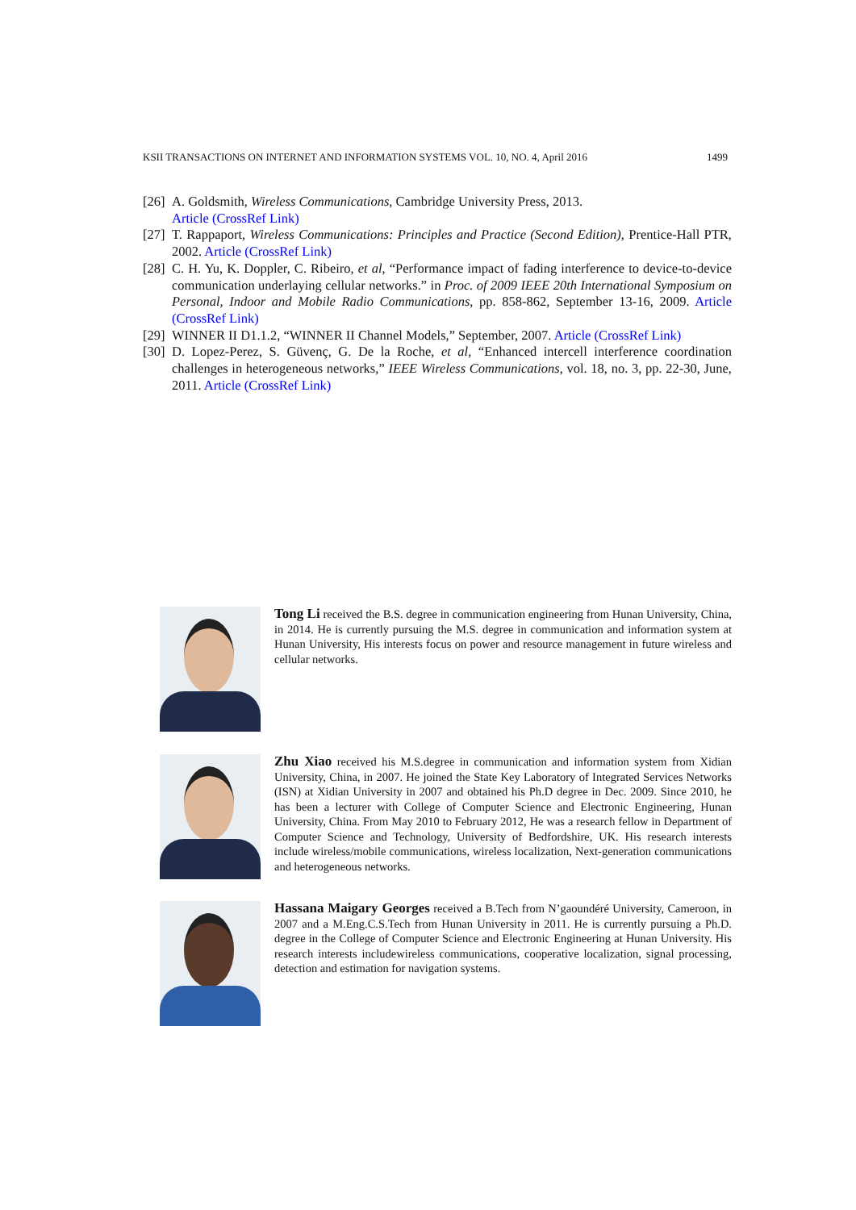KSII TRANSACTIONS ON INTERNET AND INFORMATION SYSTEMS VOL. 10, NO. 4, April 2016 1499
[26] A. Goldsmith, Wireless Communications, Cambridge University Press, 2013.
Article (CrossRef Link)
[27] T. Rappaport, Wireless Communications: Principles and Practice (Second Edition), Prentice-Hall PTR, 2002. Article (CrossRef Link)
[28] C. H. Yu, K. Doppler, C. Ribeiro, et al, “Performance impact of fading interference to device-to-device communication underlaying cellular networks.” in Proc. of 2009 IEEE 20th International Symposium on Personal, Indoor and Mobile Radio Communications, pp. 858-862, September 13-16, 2009. Article (CrossRef Link)
[29] WINNER II D1.1.2, “WINNER II Channel Models,” September, 2007. Article (CrossRef Link)
[30] D. Lopez-Perez, S. Güvenç, G. De la Roche, et al, “Enhanced intercell interference coordination challenges in heterogeneous networks,” IEEE Wireless Communications, vol. 18, no. 3, pp. 22-30, June, 2011. Article (CrossRef Link)
Tong Li received the B.S. degree in communication engineering from Hunan University, China, in 2014. He is currently pursuing the M.S. degree in communication and information system at Hunan University, His interests focus on power and resource management in future wireless and cellular networks.
Zhu Xiao received his M.S.degree in communication and information system from Xidian University, China, in 2007. He joined the State Key Laboratory of Integrated Services Networks (ISN) at Xidian University in 2007 and obtained his Ph.D degree in Dec. 2009. Since 2010, he has been a lecturer with College of Computer Science and Electronic Engineering, Hunan University, China. From May 2010 to February 2012, He was a research fellow in Department of Computer Science and Technology, University of Bedfordshire, UK. His research interests include wireless/mobile communications, wireless localization, Next-generation communications and heterogeneous networks.
Hassana Maigary Georges received a B.Tech from N’gaoundéré University, Cameroon, in 2007 and a M.Eng.C.S.Tech from Hunan University in 2011. He is currently pursuing a Ph.D. degree in the College of Computer Science and Electronic Engineering at Hunan University. His research interests includewireless communications, cooperative localization, signal processing, detection and estimation for navigation systems.